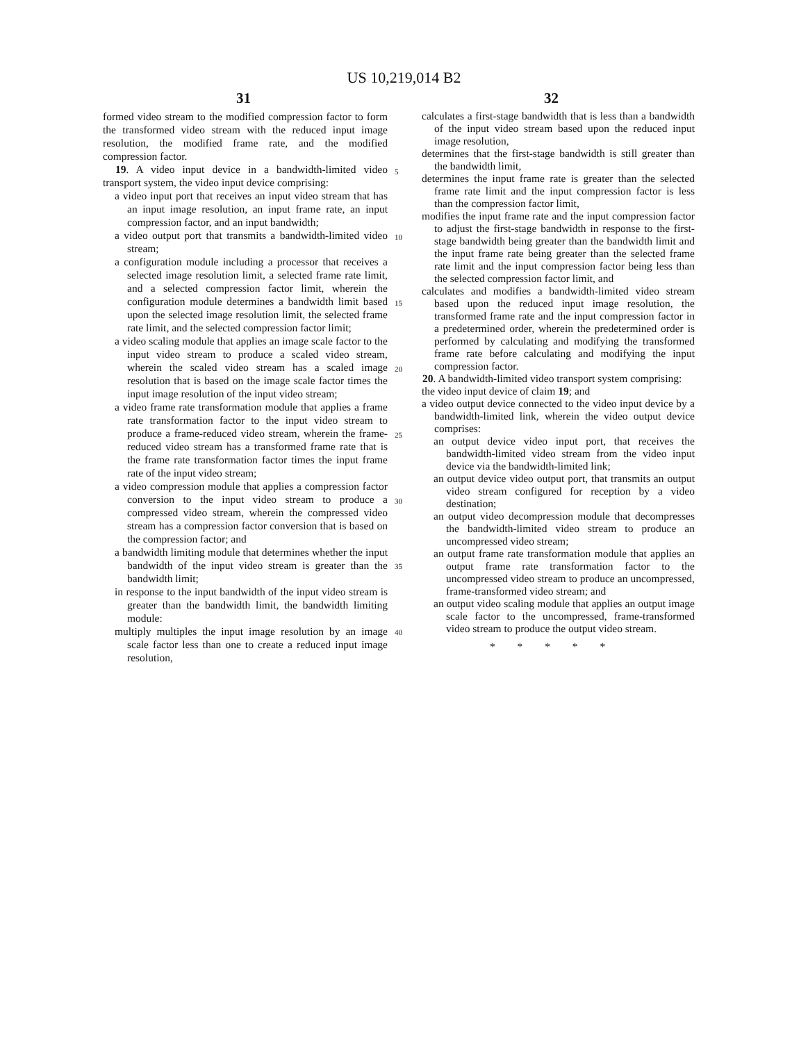US 10,219,014 B2
31 32
formed video stream to the modified compression factor to form the transformed video stream with the reduced input image resolution, the modified frame rate, and the modified compression factor.
19. A video input device in a bandwidth-limited video transport system, the video input device comprising:
a video input port that receives an input video stream that has an input image resolution, an input frame rate, an input compression factor, and an input bandwidth;
a video output port that transmits a bandwidth-limited video stream;
a configuration module including a processor that receives a selected image resolution limit, a selected frame rate limit, and a selected compression factor limit, wherein the configuration module determines a bandwidth limit based upon the selected image resolution limit, the selected frame rate limit, and the selected compression factor limit;
a video scaling module that applies an image scale factor to the input video stream to produce a scaled video stream, wherein the scaled video stream has a scaled image resolution that is based on the image scale factor times the input image resolution of the input video stream;
a video frame rate transformation module that applies a frame rate transformation factor to the input video stream to produce a frame-reduced video stream, wherein the frame-reduced video stream has a transformed frame rate that is the frame rate transformation factor times the input frame rate of the input video stream;
a video compression module that applies a compression factor conversion to the input video stream to produce a compressed video stream, wherein the compressed video stream has a compression factor conversion that is based on the compression factor; and
a bandwidth limiting module that determines whether the input bandwidth of the input video stream is greater than the bandwidth limit;
in response to the input bandwidth of the input video stream is greater than the bandwidth limit, the bandwidth limiting module:
multiply multiples the input image resolution by an image scale factor less than one to create a reduced input image resolution,
5
10
15
20
25
30
35
40
calculates a first-stage bandwidth that is less than a bandwidth of the input video stream based upon the reduced input image resolution,
determines that the first-stage bandwidth is still greater than the bandwidth limit,
determines the input frame rate is greater than the selected frame rate limit and the input compression factor is less than the compression factor limit,
modifies the input frame rate and the input compression factor to adjust the first-stage bandwidth in response to the first-stage bandwidth being greater than the bandwidth limit and the input frame rate being greater than the selected frame rate limit and the input compression factor being less than the selected compression factor limit, and
calculates and modifies a bandwidth-limited video stream based upon the reduced input image resolution, the transformed frame rate and the input compression factor in a predetermined order, wherein the predetermined order is performed by calculating and modifying the transformed frame rate before calculating and modifying the input compression factor.
20. A bandwidth-limited video transport system comprising:
the video input device of claim 19; and
a video output device connected to the video input device by a bandwidth-limited link, wherein the video output device comprises:
an output device video input port, that receives the bandwidth-limited video stream from the video input device via the bandwidth-limited link;
an output device video output port, that transmits an output video stream configured for reception by a video destination;
an output video decompression module that decompresses the bandwidth-limited video stream to produce an uncompressed video stream;
an output frame rate transformation module that applies an output frame rate transformation factor to the uncompressed video stream to produce an uncompressed, frame-transformed video stream; and
an output video scaling module that applies an output image scale factor to the uncompressed, frame-transformed video stream to produce the output video stream.
* * * * *